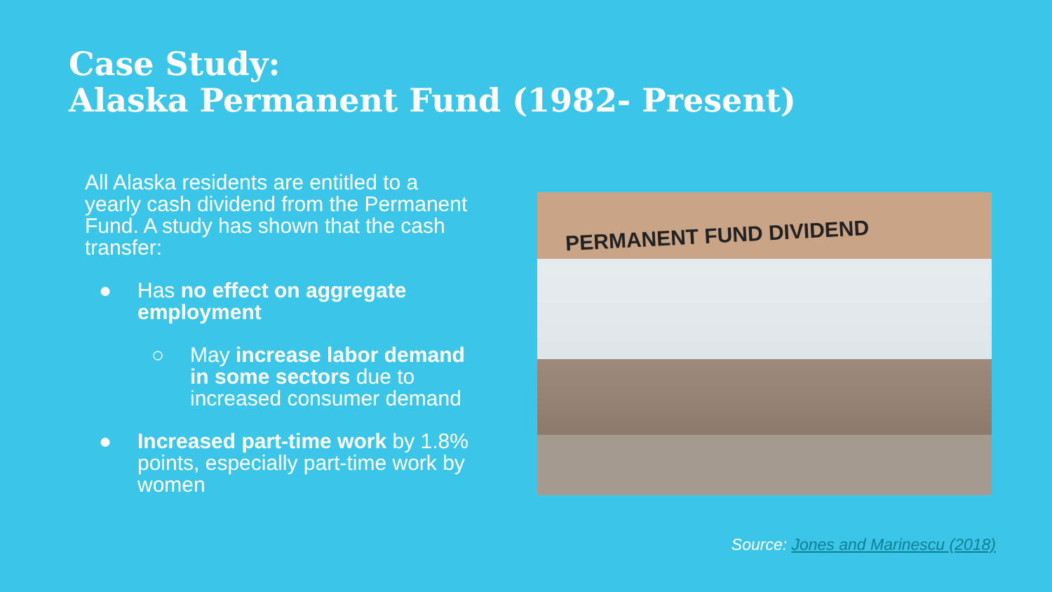Case Study:
Alaska Permanent Fund (1982- Present)
All Alaska residents are entitled to a yearly cash dividend from the Permanent Fund. A study has shown that the cash transfer:
● Has no effect on aggregate employment
○ May increase labor demand in some sectors due to increased consumer demand
● Increased part-time work by 1.8% points, especially part-time work by women
PERMANENT FUND DIVIDEND
Source: Jones and Marinescu (2018)